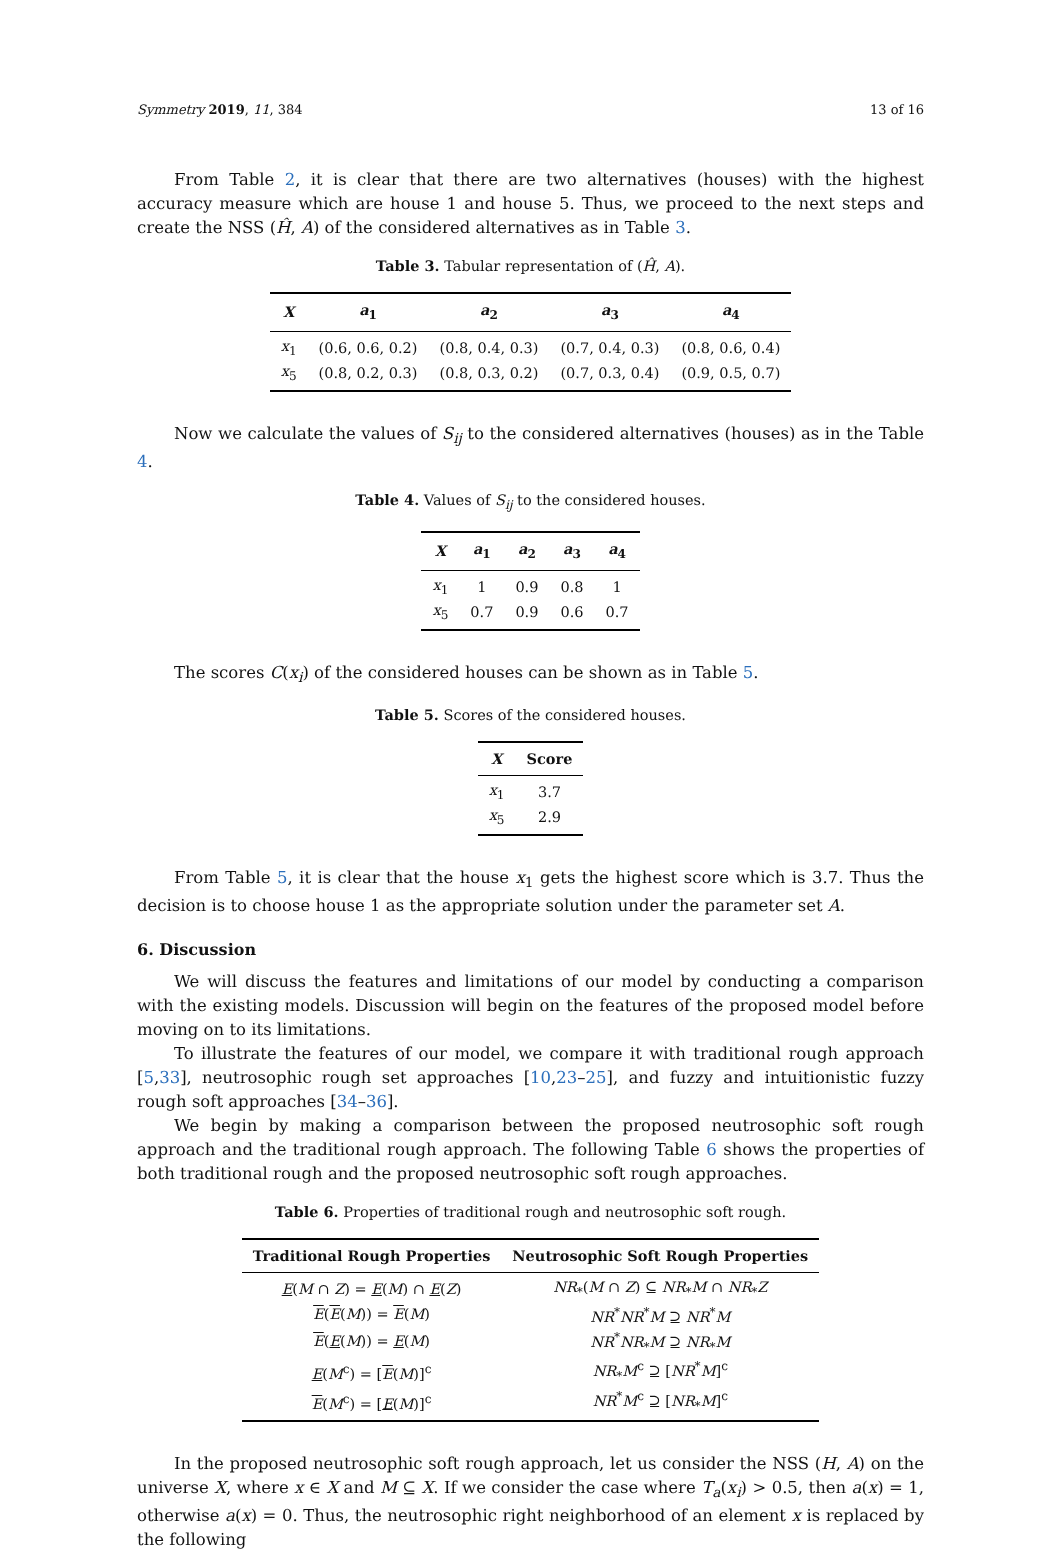Symmetry 2019, 11, 384 13 of 16
From Table 2, it is clear that there are two alternatives (houses) with the highest accuracy measure which are house 1 and house 5. Thus, we proceed to the next steps and create the NSS (Ĥ, A) of the considered alternatives as in Table 3.
Table 3. Tabular representation of (Ĥ, A).
| X | a<sub>1</sub> | a<sub>2</sub> | a<sub>3</sub> | a<sub>4</sub> |
| --- | --- | --- | --- | --- |
| x<sub>1</sub> | (0.6, 0.6, 0.2) | (0.8, 0.4, 0.3) | (0.7, 0.4, 0.3) | (0.8, 0.6, 0.4) |
| x<sub>5</sub> | (0.8, 0.2, 0.3) | (0.8, 0.3, 0.2) | (0.7, 0.3, 0.4) | (0.9, 0.5, 0.7) |
Now we calculate the values of S<sub>ij</sub> to the considered alternatives (houses) as in the Table 4.
Table 4. Values of S<sub>ij</sub> to the considered houses.
| X | a<sub>1</sub> | a<sub>2</sub> | a<sub>3</sub> | a<sub>4</sub> |
| --- | --- | --- | --- | --- |
| x<sub>1</sub> | 1 | 0.9 | 0.8 | 1 |
| x<sub>5</sub> | 0.7 | 0.9 | 0.6 | 0.7 |
The scores C(x<sub>i</sub>) of the considered houses can be shown as in Table 5.
Table 5. Scores of the considered houses.
| X | Score |
| --- | --- |
| x<sub>1</sub> | 3.7 |
| x<sub>5</sub> | 2.9 |
From Table 5, it is clear that the house x<sub>1</sub> gets the highest score which is 3.7. Thus the decision is to choose house 1 as the appropriate solution under the parameter set A.
6. Discussion
We will discuss the features and limitations of our model by conducting a comparison with the existing models. Discussion will begin on the features of the proposed model before moving on to its limitations.
To illustrate the features of our model, we compare it with traditional rough approach [5,33], neutrosophic rough set approaches [10,23–25], and fuzzy and intuitionistic fuzzy rough soft approaches [34–36].
We begin by making a comparison between the proposed neutrosophic soft rough approach and the traditional rough approach. The following Table 6 shows the properties of both traditional rough and the proposed neutrosophic soft rough approaches.
Table 6. Properties of traditional rough and neutrosophic soft rough.
| Traditional Rough Properties | Neutrosophic Soft Rough Properties |
| --- | --- |
| E ( M ∩ Z ) = E ( M ) ∩ E ( Z ) | NR<sub>*</sub>( M ∩ Z ) ⊆ NR<sub>*</sub> M ∩ NR<sub>*</sub> Z |
| E ( E ( M )) = E ( M ) | NR<sup>*</sup> NR<sup>*</sup> M ⊇ NR<sup>*</sup> M |
| E ( E ( M )) = E ( M ) | NR<sup>*</sup> NR<sub>*</sub> M ⊇ NR<sub>*</sub> M |
| E ( M<sup>c</sup>) = [ E ( M )]<sup>c</sup> | NR<sub>*</sub> M<sup>c</sup> ⊇ [ NR<sup>*</sup> M ]<sup>c</sup> |
| E ( M<sup>c</sup>) = [ E ( M )]<sup>c</sup> | NR<sup>*</sup> M<sup>c</sup> ⊇ [ NR<sub>*</sub> M ]<sup>c</sup> |
In the proposed neutrosophic soft rough approach, let us consider the NSS (H, A) on the universe X, where x ∈ X and M ⊆ X. If we consider the case where T<sub>a</sub>(x<sub>i</sub>) > 0.5, then a(x) = 1, otherwise a(x) = 0. Thus, the neutrosophic right neighborhood of an element x is replaced by the following